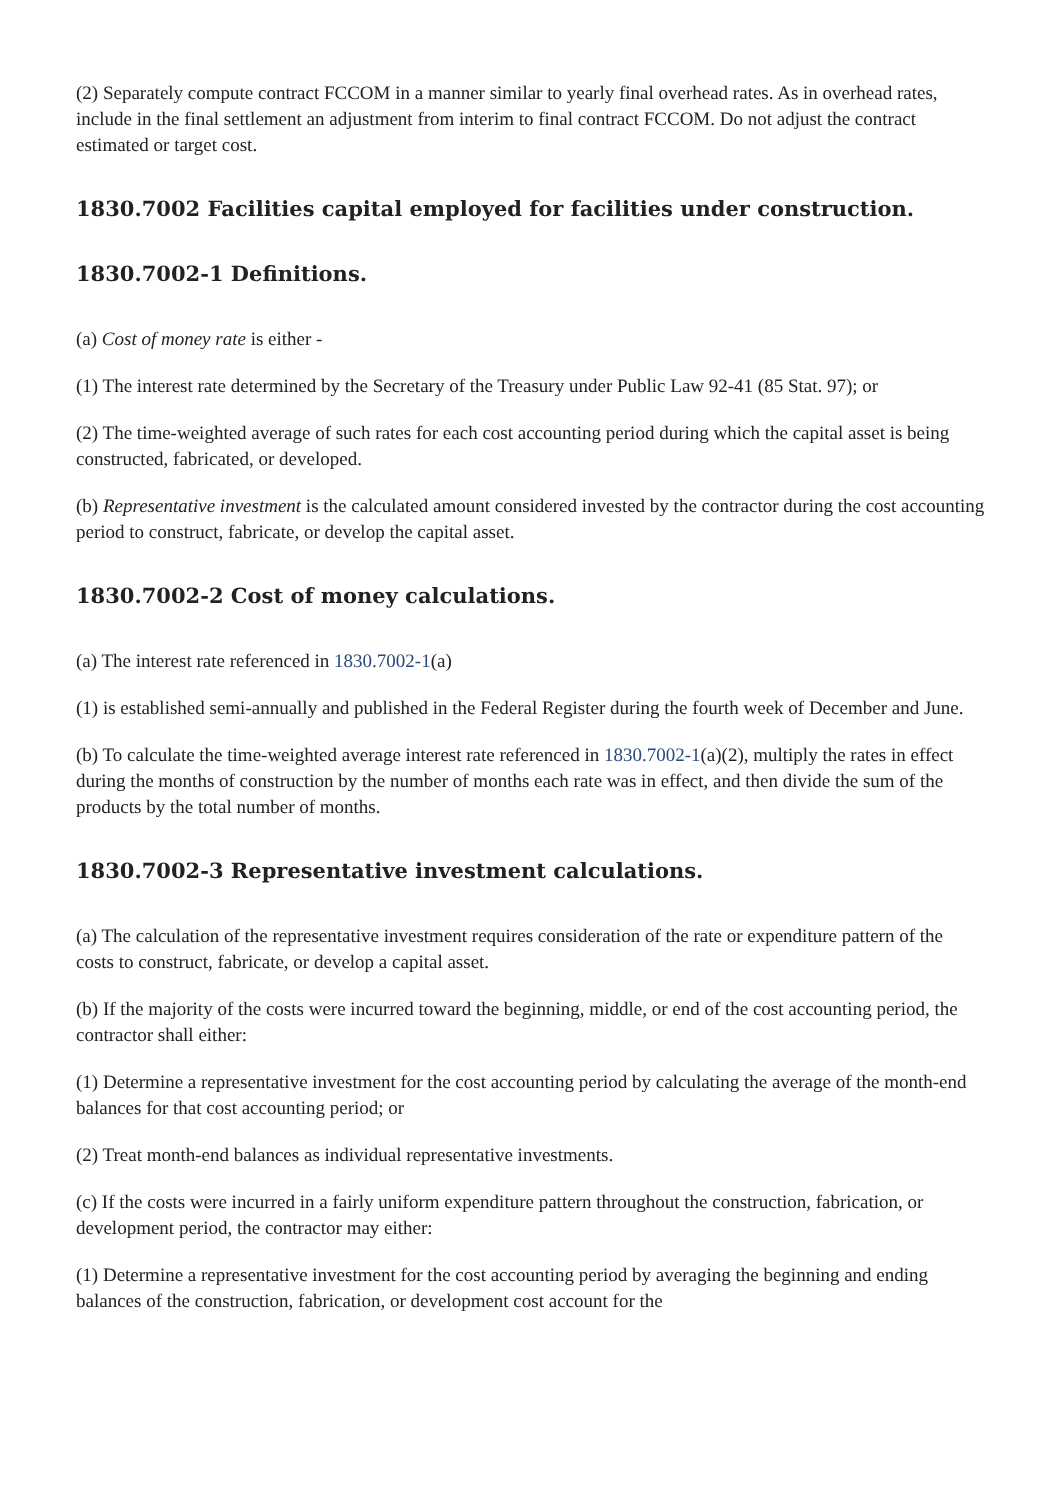(2) Separately compute contract FCCOM in a manner similar to yearly final overhead rates. As in overhead rates, include in the final settlement an adjustment from interim to final contract FCCOM. Do not adjust the contract estimated or target cost.
1830.7002 Facilities capital employed for facilities under construction.
1830.7002-1 Definitions.
(a) Cost of money rate is either -
(1) The interest rate determined by the Secretary of the Treasury under Public Law 92-41 (85 Stat. 97); or
(2) The time-weighted average of such rates for each cost accounting period during which the capital asset is being constructed, fabricated, or developed.
(b) Representative investment is the calculated amount considered invested by the contractor during the cost accounting period to construct, fabricate, or develop the capital asset.
1830.7002-2 Cost of money calculations.
(a) The interest rate referenced in 1830.7002-1(a)
(1) is established semi-annually and published in the Federal Register during the fourth week of December and June.
(b) To calculate the time-weighted average interest rate referenced in 1830.7002-1(a)(2), multiply the rates in effect during the months of construction by the number of months each rate was in effect, and then divide the sum of the products by the total number of months.
1830.7002-3 Representative investment calculations.
(a) The calculation of the representative investment requires consideration of the rate or expenditure pattern of the costs to construct, fabricate, or develop a capital asset.
(b) If the majority of the costs were incurred toward the beginning, middle, or end of the cost accounting period, the contractor shall either:
(1) Determine a representative investment for the cost accounting period by calculating the average of the month-end balances for that cost accounting period; or
(2) Treat month-end balances as individual representative investments.
(c) If the costs were incurred in a fairly uniform expenditure pattern throughout the construction, fabrication, or development period, the contractor may either:
(1) Determine a representative investment for the cost accounting period by averaging the beginning and ending balances of the construction, fabrication, or development cost account for the